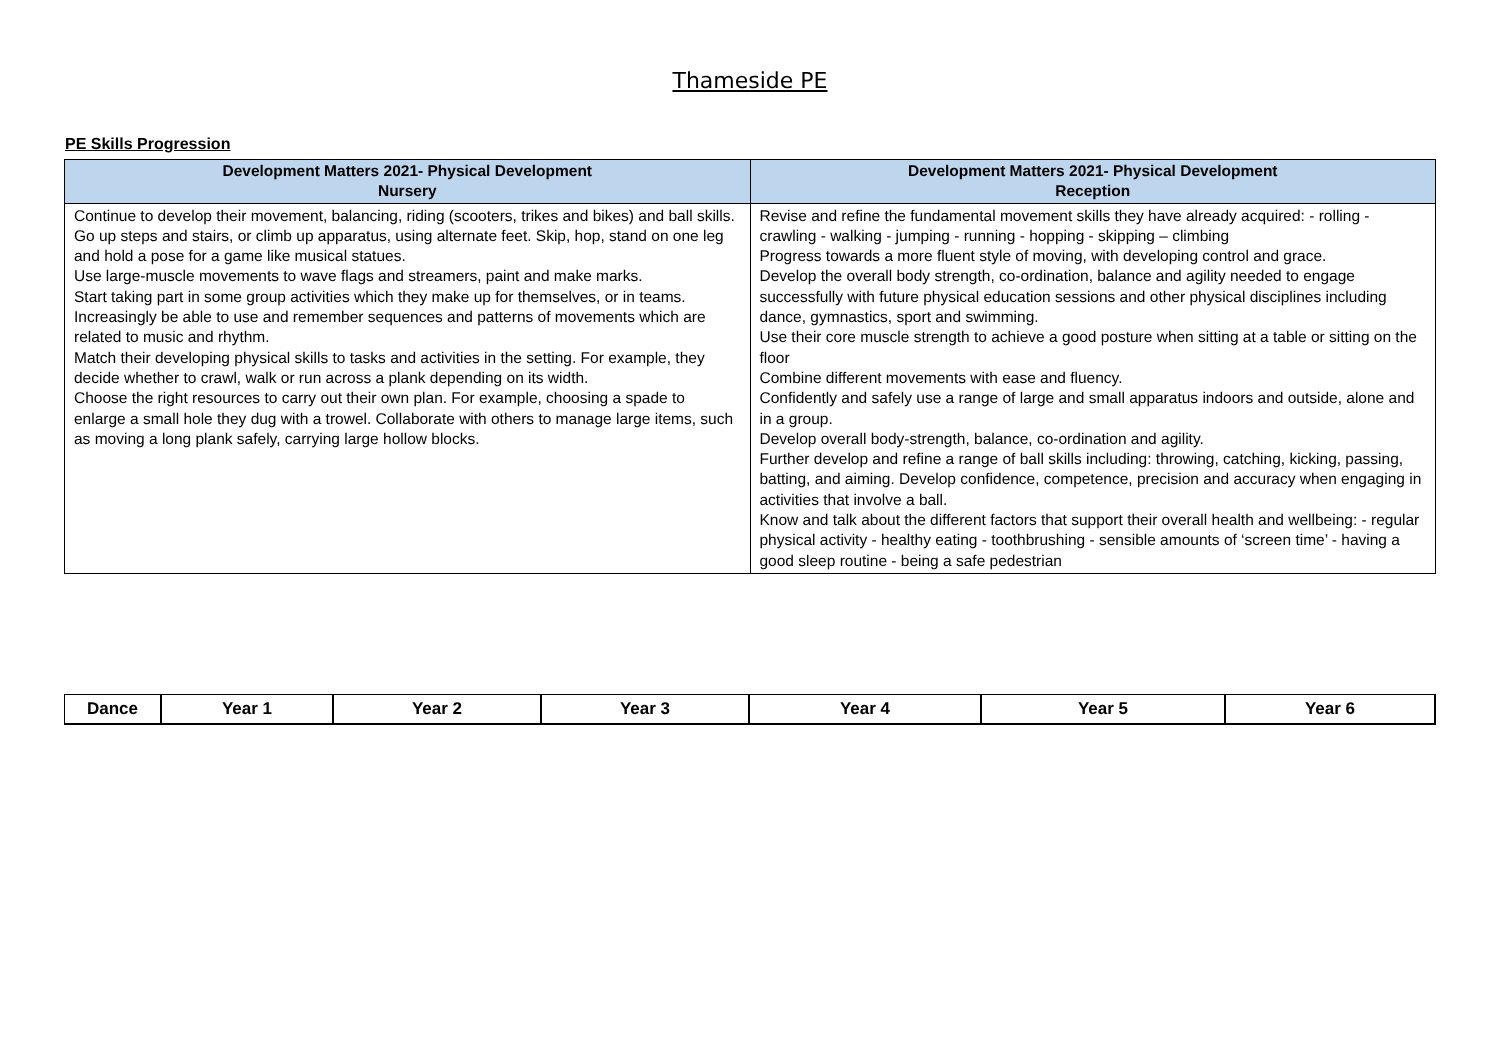Thameside PE
PE Skills Progression
| Development Matters 2021- Physical Development Nursery | Development Matters 2021- Physical Development Reception |
| --- | --- |
| Continue to develop their movement, balancing, riding (scooters, trikes and bikes) and ball skills. Go up steps and stairs, or climb up apparatus, using alternate feet. Skip, hop, stand on one leg and hold a pose for a game like musical statues. Use large-muscle movements to wave flags and streamers, paint and make marks. Start taking part in some group activities which they make up for themselves, or in teams. Increasingly be able to use and remember sequences and patterns of movements which are related to music and rhythm. Match their developing physical skills to tasks and activities in the setting. For example, they decide whether to crawl, walk or run across a plank depending on its width. Choose the right resources to carry out their own plan. For example, choosing a spade to enlarge a small hole they dug with a trowel. Collaborate with others to manage large items, such as moving a long plank safely, carrying large hollow blocks. | Revise and refine the fundamental movement skills they have already acquired: - rolling - crawling - walking - jumping - running - hopping - skipping – climbing Progress towards a more fluent style of moving, with developing control and grace. Develop the overall body strength, co-ordination, balance and agility needed to engage successfully with future physical education sessions and other physical disciplines including dance, gymnastics, sport and swimming. Use their core muscle strength to achieve a good posture when sitting at a table or sitting on the floor Combine different movements with ease and fluency. Confidently and safely use a range of large and small apparatus indoors and outside, alone and in a group. Develop overall body-strength, balance, co-ordination and agility. Further develop and refine a range of ball skills including: throwing, catching, kicking, passing, batting, and aiming. Develop confidence, competence, precision and accuracy when engaging in activities that involve a ball. Know and talk about the different factors that support their overall health and wellbeing: - regular physical activity - healthy eating - toothbrushing - sensible amounts of ‘screen time’ - having a good sleep routine - being a safe pedestrian |
| Dance | Year 1 | Year 2 | Year 3 | Year 4 | Year 5 | Year 6 |
| --- | --- | --- | --- | --- | --- | --- |